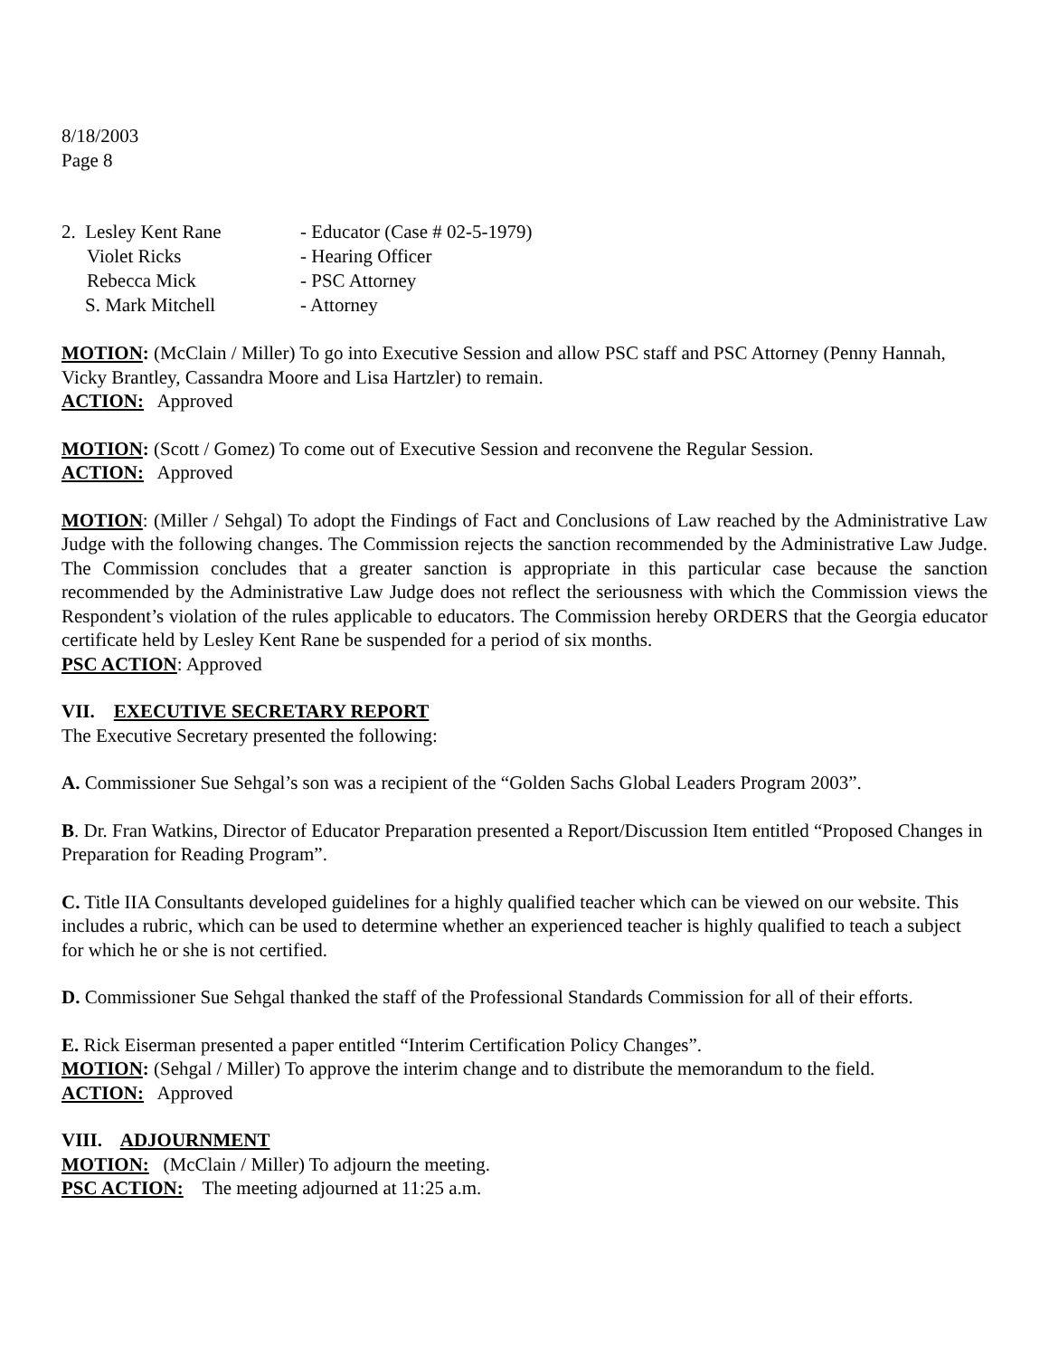8/18/2003
Page 8
| 2. Lesley Kent Rane | - Educator (Case # 02-5-1979) |
| Violet Ricks | - Hearing Officer |
| Rebecca Mick | - PSC Attorney |
| S. Mark Mitchell | - Attorney |
MOTION: (McClain / Miller) To go into Executive Session and allow PSC staff and PSC Attorney (Penny Hannah, Vicky Brantley, Cassandra Moore and Lisa Hartzler) to remain.
ACTION: Approved
MOTION: (Scott / Gomez) To come out of Executive Session and reconvene the Regular Session.
ACTION: Approved
MOTION: (Miller / Sehgal) To adopt the Findings of Fact and Conclusions of Law reached by the Administrative Law Judge with the following changes. The Commission rejects the sanction recommended by the Administrative Law Judge. The Commission concludes that a greater sanction is appropriate in this particular case because the sanction recommended by the Administrative Law Judge does not reflect the seriousness with which the Commission views the Respondent’s violation of the rules applicable to educators. The Commission hereby ORDERS that the Georgia educator certificate held by Lesley Kent Rane be suspended for a period of six months.
PSC ACTION: Approved
VII. EXECUTIVE SECRETARY REPORT
The Executive Secretary presented the following:
A. Commissioner Sue Sehgal’s son was a recipient of the “Golden Sachs Global Leaders Program 2003”.
B. Dr. Fran Watkins, Director of Educator Preparation presented a Report/Discussion Item entitled “Proposed Changes in Preparation for Reading Program”.
C. Title IIA Consultants developed guidelines for a highly qualified teacher which can be viewed on our website. This includes a rubric, which can be used to determine whether an experienced teacher is highly qualified to teach a subject for which he or she is not certified.
D. Commissioner Sue Sehgal thanked the staff of the Professional Standards Commission for all of their efforts.
E. Rick Eiserman presented a paper entitled “Interim Certification Policy Changes”.
MOTION: (Sehgal / Miller) To approve the interim change and to distribute the memorandum to the field.
ACTION: Approved
VIII. ADJOURNMENT
MOTION: (McClain / Miller) To adjourn the meeting.
PSC ACTION: The meeting adjourned at 11:25 a.m.